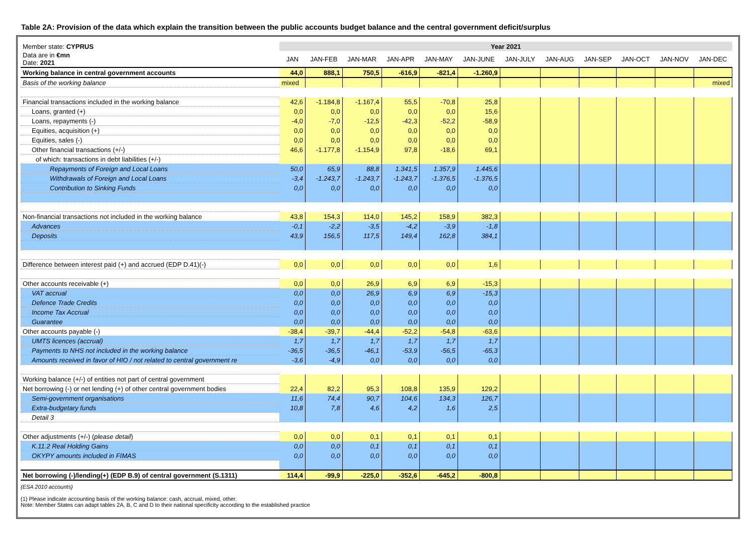Table 2A: Provision of the data which explain the transition between the public accounts budget balance and the central government deficit/surplus
| Member state: CYPRUS | Year 2021 | | | | | | | | | | | |
| Data are in €mn Date: 2021 | JAN | JAN-FEB | JAN-MAR | JAN-APR | JAN-MAY | JAN-JUNE | JAN-JULY | JAN-AUG | JAN-SEP | JAN-OCT | JAN-NOV | JAN-DEC |
| Working balance in central government accounts | 44,0 | 888,1 | 750,5 | -616,9 | -821,4 | -1.260,9 | | | | | | |
| Basis of the working balance | mixed | | | | | | | | | | | mixed |
| Financial transactions included in the working balance | 42,6 | -1.184,8 | -1.167,4 | 55,5 | -70,8 | 25,8 | | | | | | |
| Loans, granted (+) | 0,0 | 0,0 | 0,0 | 0,0 | 0,0 | 15,6 | | | | | | |
| Loans, repayments (-) | -4,0 | -7,0 | -12,5 | -42,3 | -52,2 | -58,9 | | | | | | |
| Equities, acquisition (+) | 0,0 | 0,0 | 0,0 | 0,0 | 0,0 | 0,0 | | | | | | |
| Equities, sales (-) | 0,0 | 0,0 | 0,0 | 0,0 | 0,0 | 0,0 | | | | | | |
| Other financial transactions (+/-) | 46,6 | -1.177,8 | -1.154,9 | 97,8 | -18,6 | 69,1 | | | | | | |
| of which: transactions in debt liabilities (+/-) | | | | | | | | | | | | |
| Repayments of Foreign and Local Loans | 50,0 | 65,9 | 88,8 | 1.341,5 | 1.357,9 | 1.445,6 | | | | | | |
| Withdrawals of Foreign and Local Loans | -3,4 | -1.243,7 | -1.243,7 | -1.243,7 | -1.376,5 | -1.376,5 | | | | | | |
| Contribution to Sinking Funds | 0,0 | 0,0 | 0,0 | 0,0 | 0,0 | 0,0 | | | | | | |
| Non-financial transactions not included in the working balance | 43,8 | 154,3 | 114,0 | 145,2 | 158,9 | 382,3 | | | | | | |
| Advances | -0,1 | -2,2 | -3,5 | -4,2 | -3,9 | -1,8 | | | | | | |
| Deposits | 43,9 | 156,5 | 117,5 | 149,4 | 162,8 | 384,1 | | | | | | |
| Difference between interest paid (+) and accrued (EDP D.41)(-) | 0,0 | 0,0 | 0,0 | 0,0 | 0,0 | 1,6 | | | | | | |
| Other accounts receivable (+) | 0,0 | 0,0 | 26,9 | 6,9 | 6,9 | -15,3 | | | | | | |
| VAT accrual | 0,0 | 0,0 | 26,9 | 6,9 | 6,9 | -15,3 | | | | | | |
| Defence Trade Credits | 0,0 | 0,0 | 0,0 | 0,0 | 0,0 | 0,0 | | | | | | |
| Income Tax Accrual | 0,0 | 0,0 | 0,0 | 0,0 | 0,0 | 0,0 | | | | | | |
| Guarantee | 0,0 | 0,0 | 0,0 | 0,0 | 0,0 | 0,0 | | | | | | |
| Other accounts payable (-) | -38,4 | -39,7 | -44,4 | -52,2 | -54,8 | -63,6 | | | | | | |
| UMTS licences (accrual) | 1,7 | 1,7 | 1,7 | 1,7 | 1,7 | 1,7 | | | | | | |
| Payments to NHS not included in the working balance | -36,5 | -36,5 | -46,1 | -53,9 | -56,5 | -65,3 | | | | | | |
| Amounts received in favor of HIO / not related to central government re | -3,6 | -4,9 | 0,0 | 0,0 | 0,0 | 0,0 | | | | | | |
| Working balance (+/-) of entities not part of central government | | | | | | | | | | | | |
| Net borrowing (-) or net lending (+) of other central government bodies | 22,4 | 82,2 | 95,3 | 108,8 | 135,9 | 129,2 | | | | | | |
| Semi-government organisations | 11,6 | 74,4 | 90,7 | 104,6 | 134,3 | 126,7 | | | | | | |
| Extra-budgetary funds | 10,8 | 7,8 | 4,6 | 4,2 | 1,6 | 2,5 | | | | | | |
| Detail 3 | | | | | | | | | | | | |
| Other adjustments (+/-) ( please detail ) | 0,0 | 0,0 | 0,1 | 0,1 | 0,1 | 0,1 | | | | | | |
| K.11.2 Real Holding Gains | 0,0 | 0,0 | 0,1 | 0,1 | 0,1 | 0,1 | | | | | | |
| OKYPY amounts included in FIMAS | 0,0 | 0,0 | 0,0 | 0,0 | 0,0 | 0,0 | | | | | | |
| Net borrowing (-)/lending(+) (EDP B.9) of central government (S.1311) | 114,4 | -99,9 | -225,0 | -352,6 | -645,2 | -800,8 | | | | | | |
(ESA 2010 accounts)
(1) Please indicate accounting basis of the working balance: cash, accrual, mixed, other.
Note: Member States can adapt tables 2A, B, C and D to their national specificity according to the established practice